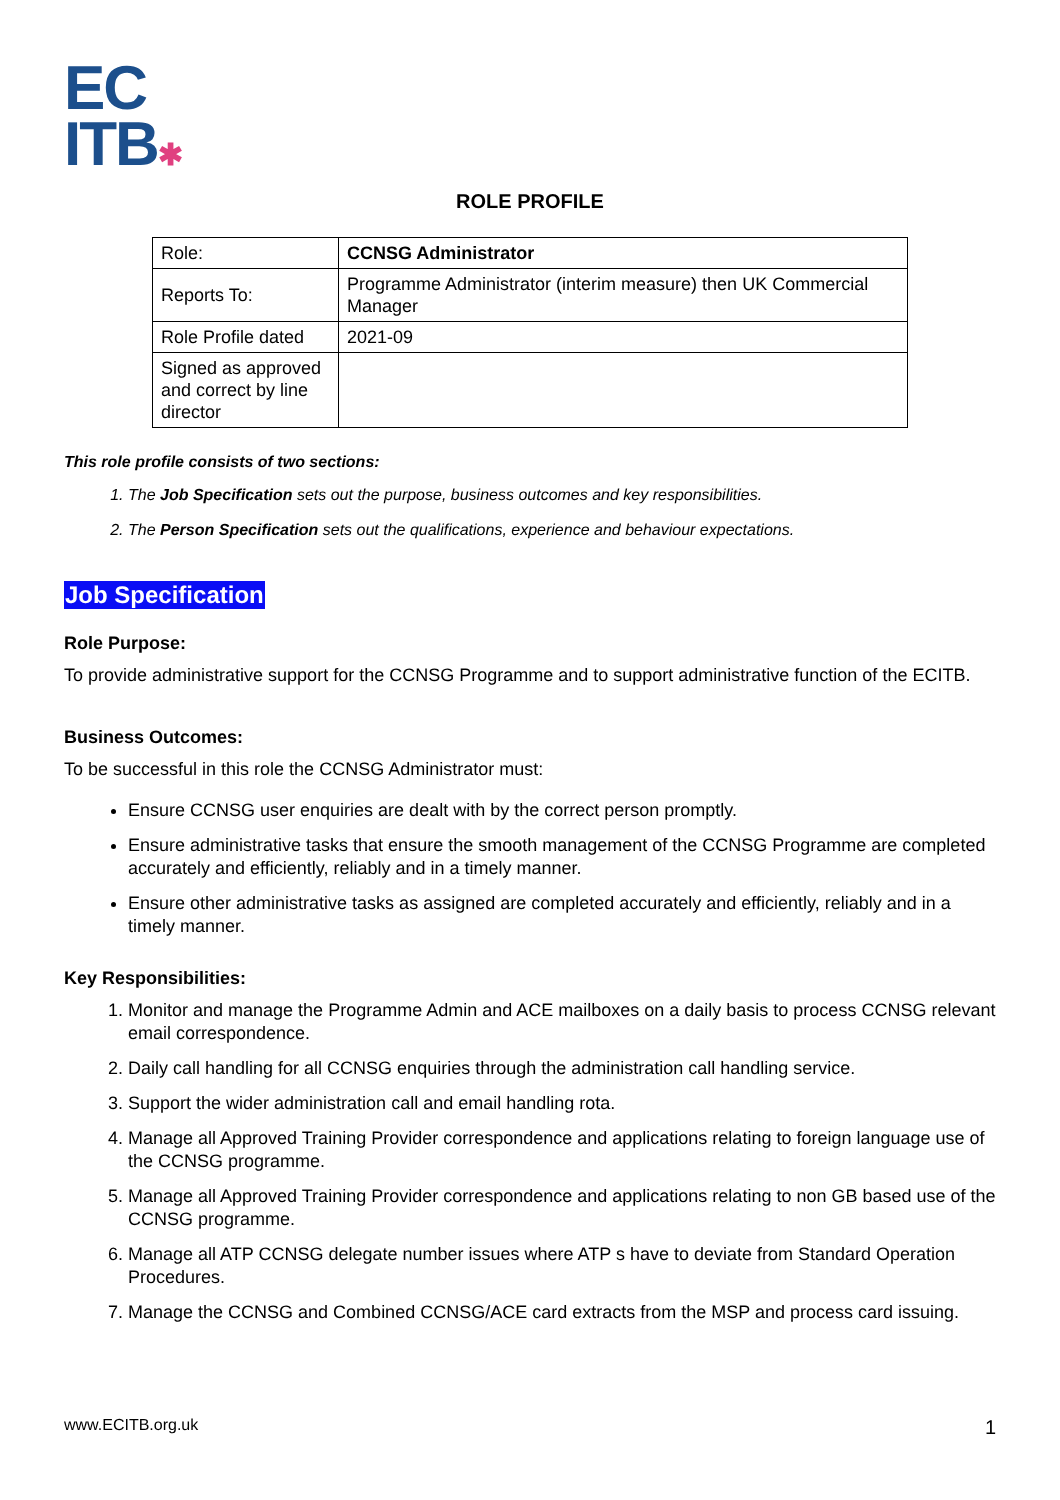EC
ITB✱
ROLE PROFILE
| Role: | CCNSG Administrator |
| Reports To: | Programme Administrator (interim measure) then UK Commercial Manager |
| Role Profile dated | 2021-09 |
| Signed as approved and correct by line director | |
This role profile consists of two sections:
1. The Job Specification sets out the purpose, business outcomes and key responsibilities.
2. The Person Specification sets out the qualifications, experience and behaviour expectations.
Job Specification
Role Purpose:
To provide administrative support for the CCNSG Programme and to support administrative function of the ECITB.
Business Outcomes:
To be successful in this role the CCNSG Administrator must:
Ensure CCNSG user enquiries are dealt with by the correct person promptly.
Ensure administrative tasks that ensure the smooth management of the CCNSG Programme are completed accurately and efficiently, reliably and in a timely manner.
Ensure other administrative tasks as assigned are completed accurately and efficiently, reliably and in a timely manner.
Key Responsibilities:
1. Monitor and manage the Programme Admin and ACE mailboxes on a daily basis to process CCNSG relevant email correspondence.
2. Daily call handling for all CCNSG enquiries through the administration call handling service.
3. Support the wider administration call and email handling rota.
4. Manage all Approved Training Provider correspondence and applications relating to foreign language use of the CCNSG programme.
5. Manage all Approved Training Provider correspondence and applications relating to non GB based use of the CCNSG programme.
6. Manage all ATP CCNSG delegate number issues where ATP s have to deviate from Standard Operation Procedures.
7. Manage the CCNSG and Combined CCNSG/ACE card extracts from the MSP and process card issuing.
www.ECITB.org.uk 1